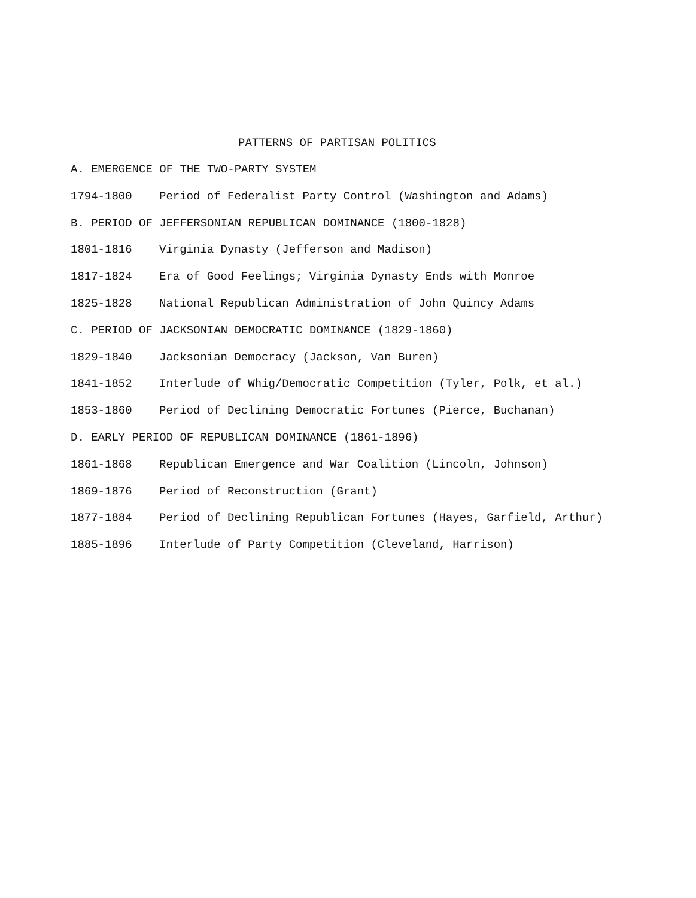PATTERNS OF PARTISAN POLITICS
| A. EMERGENCE OF THE TWO-PARTY SYSTEM | |
| 1794-1800 | Period of Federalist Party Control (Washington and Adams) |
| B. PERIOD OF JEFFERSONIAN REPUBLICAN DOMINANCE (1800-1828) | |
| 1801-1816 | Virginia Dynasty (Jefferson and Madison) |
| 1817-1824 | Era of Good Feelings; Virginia Dynasty Ends with Monroe |
| 1825-1828 | National Republican Administration of John Quincy Adams |
| C. PERIOD OF JACKSONIAN DEMOCRATIC DOMINANCE (1829-1860) | |
| 1829-1840 | Jacksonian Democracy (Jackson, Van Buren) |
| 1841-1852 | Interlude of Whig/Democratic Competition (Tyler, Polk, et al.) |
| 1853-1860 | Period of Declining Democratic Fortunes (Pierce, Buchanan) |
| D. EARLY PERIOD OF REPUBLICAN DOMINANCE (1861-1896) | |
| 1861-1868 | Republican Emergence and War Coalition (Lincoln, Johnson) |
| 1869-1876 | Period of Reconstruction (Grant) |
| 1877-1884 | Period of Declining Republican Fortunes (Hayes, Garfield, Arthur) |
| 1885-1896 | Interlude of Party Competition (Cleveland, Harrison) |